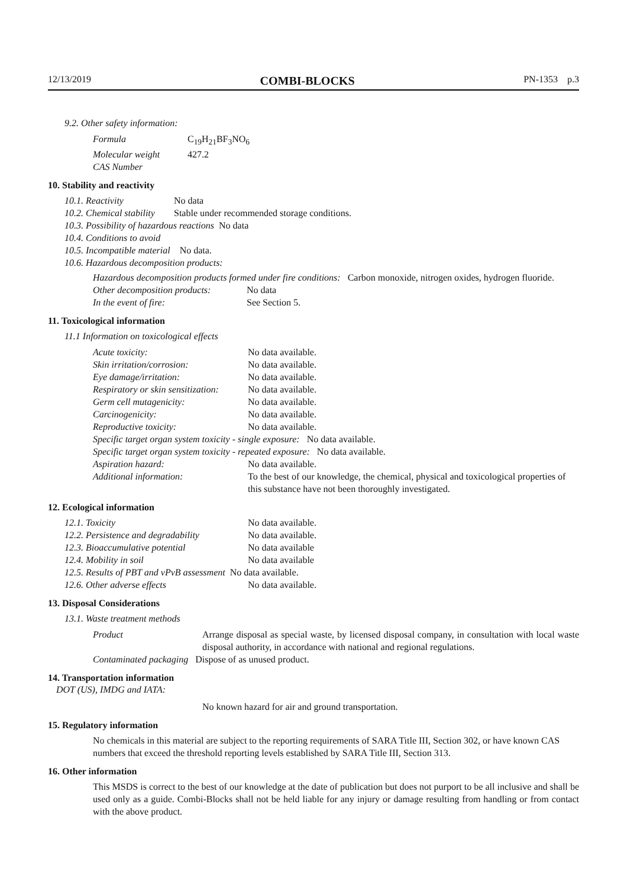12/13/2019 COMBI-BLOCKS PN-1353 p.3
9.2. Other safety information:
| Formula | C<sub>19</sub>H<sub>21</sub>BF<sub>3</sub>NO<sub>6</sub> |
| Molecular weight | 427.2 |
| CAS Number | |
10. Stability and reactivity
| 10.1. Reactivity | No data |
| 10.2. Chemical stability | Stable under recommended storage conditions. |
10.3. Possibility of hazardous reactions No data
10.4. Conditions to avoid
10.5. Incompatible material No data.
10.6. Hazardous decomposition products:
Hazardous decomposition products formed under fire conditions: Carbon monoxide, nitrogen oxides, hydrogen fluoride.
| Other decomposition products: | No data |
| In the event of fire: | See Section 5. |
11. Toxicological information
11.1 Information on toxicological effects
| Acute toxicity: | No data available. |
| Skin irritation/corrosion: | No data available. |
| Eye damage/irritation: | No data available. |
| Respiratory or skin sensitization: | No data available. |
| Germ cell mutagenicity: | No data available. |
| Carcinogenicity: | No data available. |
| Reproductive toxicity: | No data available. |
| Specific target organ system toxicity - single exposure: No data available. | |
| Specific target organ system toxicity - repeated exposure: No data available. | |
| Aspiration hazard: | No data available. |
| Additional information: | To the best of our knowledge, the chemical, physical and toxicological properties of this substance have not been thoroughly investigated. |
12. Ecological information
| 12.1. Toxicity | No data available. |
| 12.2. Persistence and degradability | No data available. |
| 12.3. Bioaccumulative potential | No data available |
| 12.4. Mobility in soil | No data available |
| 12.5. Results of PBT and vPvB assessment No data available. | |
| 12.6. Other adverse effects | No data available. |
13. Disposal Considerations
13.1. Waste treatment methods
| Product | Arrange disposal as special waste, by licensed disposal company, in consultation with local waste disposal authority, in accordance with national and regional regulations. |
| Contaminated packaging Dispose of as unused product. | |
14. Transportation information
DOT (US), IMDG and IATA:
No known hazard for air and ground transportation.
15. Regulatory information
No chemicals in this material are subject to the reporting requirements of SARA Title III, Section 302, or have known CAS numbers that exceed the threshold reporting levels established by SARA Title III, Section 313.
16. Other information
This MSDS is correct to the best of our knowledge at the date of publication but does not purport to be all inclusive and shall be used only as a guide. Combi-Blocks shall not be held liable for any injury or damage resulting from handling or from contact with the above product.